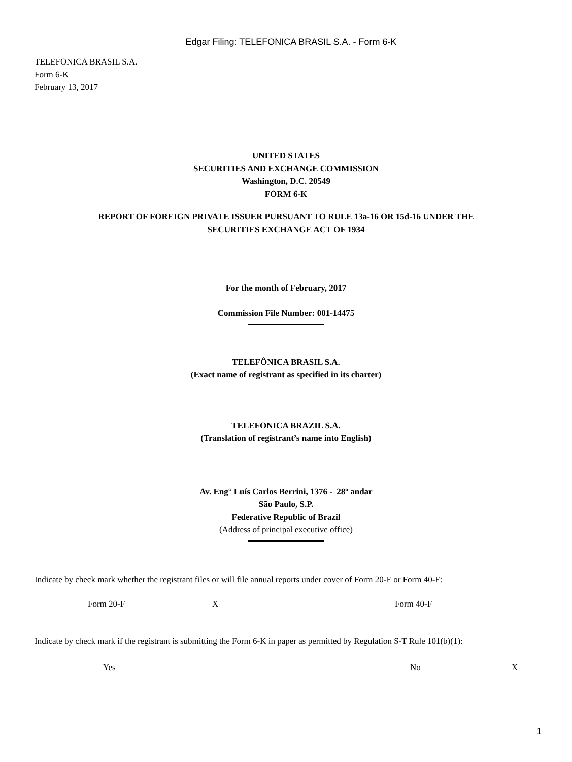Edgar Filing: TELEFONICA BRASIL S.A. - Form 6-K
TELEFONICA BRASIL S.A.
Form 6-K
February 13, 2017
UNITED STATES
SECURITIES AND EXCHANGE COMMISSION
Washington, D.C. 20549
FORM 6-K
REPORT OF FOREIGN PRIVATE ISSUER PURSUANT TO RULE 13a-16 OR 15d-16 UNDER THE
SECURITIES EXCHANGE ACT OF 1934
For the month of February, 2017
Commission File Number: 001-14475
TELEFÔNICA BRASIL S.A.
(Exact name of registrant as specified in its charter)
TELEFONICA BRAZIL S.A.
(Translation of registrant’s name into English)
Av. Eng° Luís Carlos Berrini, 1376 - 28º andar
São Paulo, S.P.
Federative Republic of Brazil
(Address of principal executive office)
Indicate by check mark whether the registrant files or will file annual reports under cover of Form 20-F or Form 40-F:
| | Form 20-F | X | Form 40-F |
Indicate by check mark if the registrant is submitting the Form 6-K in paper as permitted by Regulation S-T Rule 101(b)(1):
| | Yes | No | X |
1